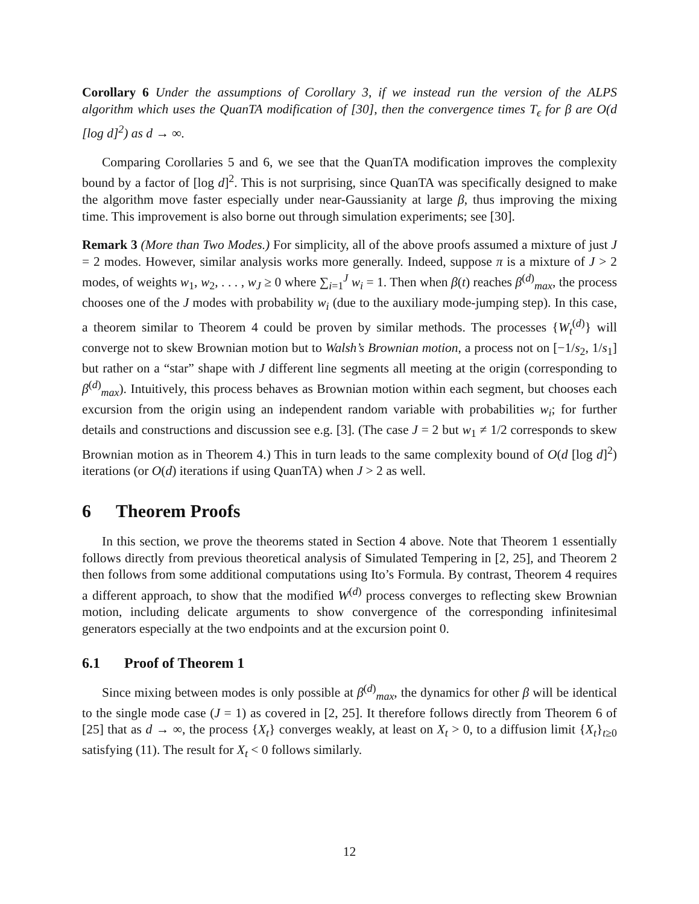Corollary 6 Under the assumptions of Corollary 3, if we instead run the version of the ALPS algorithm which uses the QuanTA modification of [30], then the convergence times T<sub>ϵ</sub> for β are O(d [log d]<sup>2</sup>) as d → ∞.
Comparing Corollaries 5 and 6, we see that the QuanTA modification improves the complexity bound by a factor of [log d]<sup>2</sup>. This is not surprising, since QuanTA was specifically designed to make the algorithm move faster especially under near-Gaussianity at large β, thus improving the mixing time. This improvement is also borne out through simulation experiments; see [30].
Remark 3 (More than Two Modes.) For simplicity, all of the above proofs assumed a mixture of just J = 2 modes. However, similar analysis works more generally. Indeed, suppose π is a mixture of J > 2 modes, of weights w<sub>1</sub>, w<sub>2</sub>, . . . , w<sub>J</sub> ≥ 0 where ∑<sub>i=1</sub><sup>J</sup> w<sub>i</sub> = 1. Then when β(t) reaches β<sup>(d)</sup><sub>max</sub>, the process chooses one of the J modes with probability w<sub>i</sub> (due to the auxiliary mode-jumping step). In this case, a theorem similar to Theorem 4 could be proven by similar methods. The processes {W<sub>t</sub><sup>(d)</sup>} will converge not to skew Brownian motion but to Walsh’s Brownian motion, a process not on [−1/s<sub>2</sub>, 1/s<sub>1</sub>] but rather on a “star” shape with J different line segments all meeting at the origin (corresponding to β<sup>(d)</sup><sub>max</sub>). Intuitively, this process behaves as Brownian motion within each segment, but chooses each excursion from the origin using an independent random variable with probabilities w<sub>i</sub>; for further details and constructions and discussion see e.g. [3]. (The case J = 2 but w<sub>1</sub> ≠ 1/2 corresponds to skew Brownian motion as in Theorem 4.) This in turn leads to the same complexity bound of O(d [log d]<sup>2</sup>) iterations (or O(d) iterations if using QuanTA) when J > 2 as well.
6 Theorem Proofs
In this section, we prove the theorems stated in Section 4 above. Note that Theorem 1 essentially follows directly from previous theoretical analysis of Simulated Tempering in [2, 25], and Theorem 2 then follows from some additional computations using Ito’s Formula. By contrast, Theorem 4 requires a different approach, to show that the modified W<sup>(d)</sup> process converges to reflecting skew Brownian motion, including delicate arguments to show convergence of the corresponding infinitesimal generators especially at the two endpoints and at the excursion point 0.
6.1 Proof of Theorem 1
Since mixing between modes is only possible at β<sup>(d)</sup><sub>max</sub>, the dynamics for other β will be identical to the single mode case (J = 1) as covered in [2, 25]. It therefore follows directly from Theorem 6 of [25] that as d → ∞, the process {X<sub>t</sub>} converges weakly, at least on X<sub>t</sub> > 0, to a diffusion limit {X<sub>t</sub>}<sub>t≥0</sub> satisfying (11). The result for X<sub>t</sub> < 0 follows similarly.
12